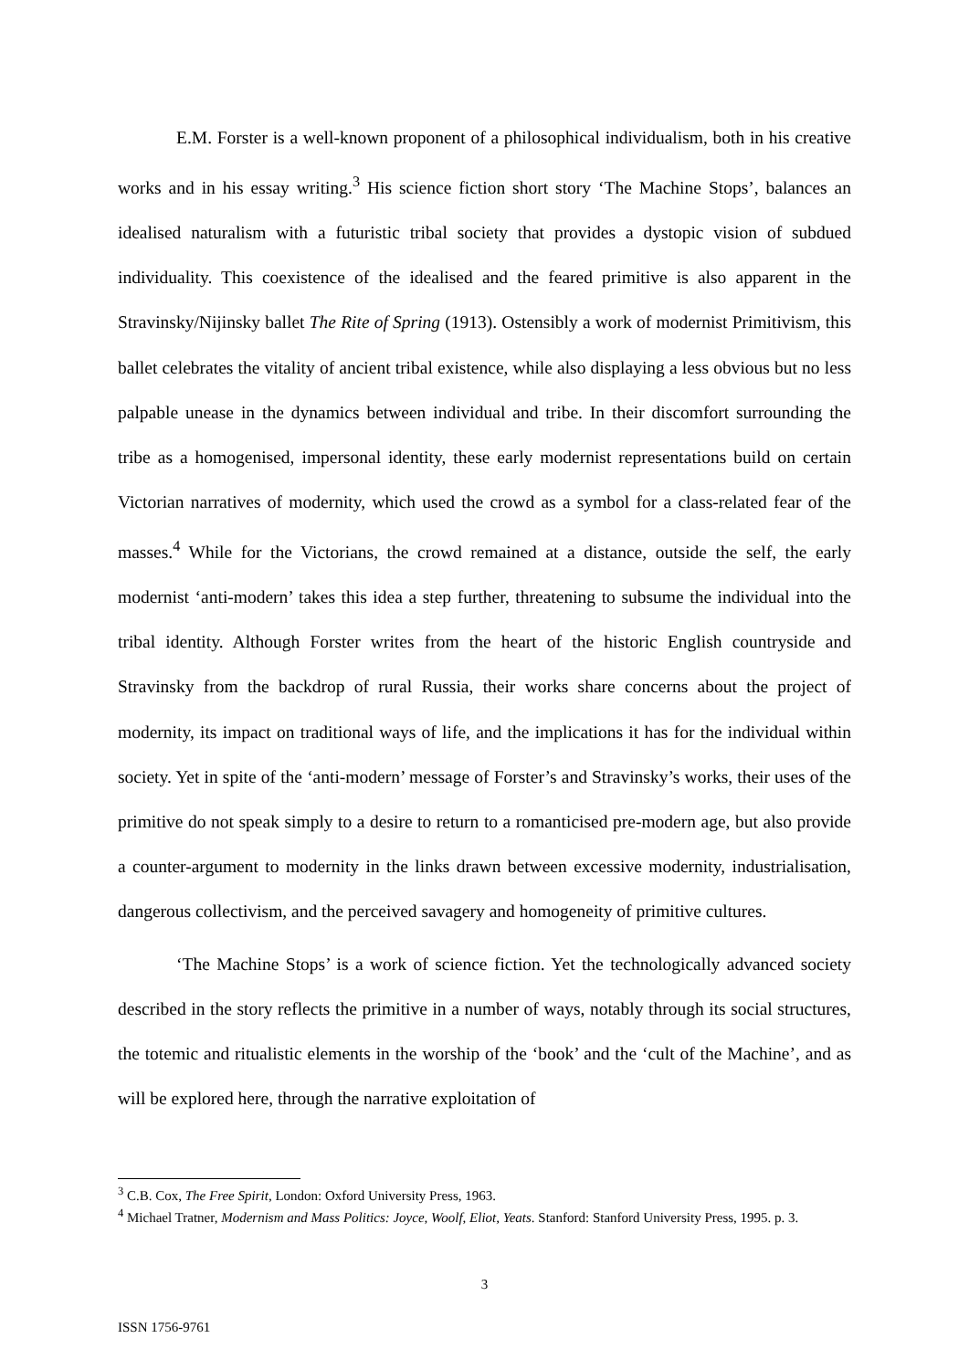E.M. Forster is a well-known proponent of a philosophical individualism, both in his creative works and in his essay writing.<sup>3</sup> His science fiction short story ‘The Machine Stops’, balances an idealised naturalism with a futuristic tribal society that provides a dystopic vision of subdued individuality. This coexistence of the idealised and the feared primitive is also apparent in the Stravinsky/Nijinsky ballet The Rite of Spring (1913). Ostensibly a work of modernist Primitivism, this ballet celebrates the vitality of ancient tribal existence, while also displaying a less obvious but no less palpable unease in the dynamics between individual and tribe. In their discomfort surrounding the tribe as a homogenised, impersonal identity, these early modernist representations build on certain Victorian narratives of modernity, which used the crowd as a symbol for a class-related fear of the masses.<sup>4</sup> While for the Victorians, the crowd remained at a distance, outside the self, the early modernist ‘anti-modern’ takes this idea a step further, threatening to subsume the individual into the tribal identity. Although Forster writes from the heart of the historic English countryside and Stravinsky from the backdrop of rural Russia, their works share concerns about the project of modernity, its impact on traditional ways of life, and the implications it has for the individual within society. Yet in spite of the ‘anti-modern’ message of Forster’s and Stravinsky’s works, their uses of the primitive do not speak simply to a desire to return to a romanticised pre-modern age, but also provide a counter-argument to modernity in the links drawn between excessive modernity, industrialisation, dangerous collectivism, and the perceived savagery and homogeneity of primitive cultures.
‘The Machine Stops’ is a work of science fiction. Yet the technologically advanced society described in the story reflects the primitive in a number of ways, notably through its social structures, the totemic and ritualistic elements in the worship of the ‘book’ and the ‘cult of the Machine’, and as will be explored here, through the narrative exploitation of
<sup>3</sup> C.B. Cox, The Free Spirit, London: Oxford University Press, 1963.
<sup>4</sup> Michael Tratner, Modernism and Mass Politics: Joyce, Woolf, Eliot, Yeats. Stanford: Stanford University Press, 1995. p. 3.
3
ISSN 1756-9761